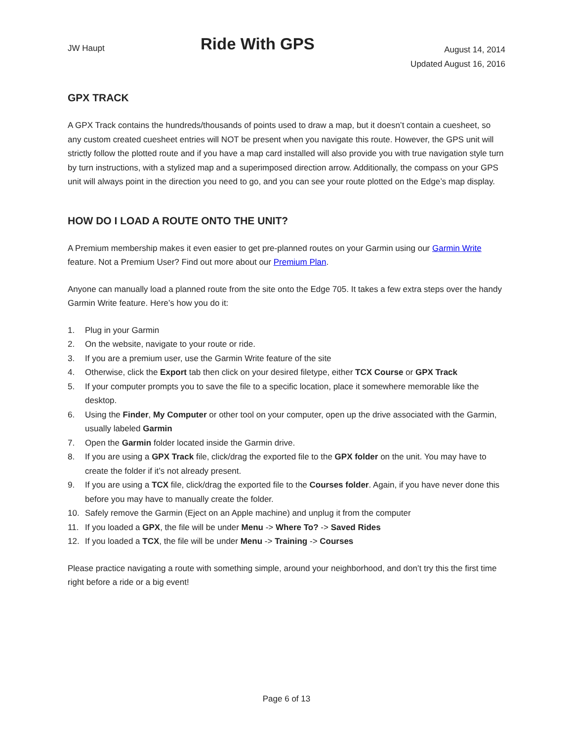JW Haupt
Ride With GPS
August 14, 2014
Updated August 16, 2016
GPX TRACK
A GPX Track contains the hundreds/thousands of points used to draw a map, but it doesn’t contain a cuesheet, so any custom created cuesheet entries will NOT be present when you navigate this route. However, the GPS unit will strictly follow the plotted route and if you have a map card installed will also provide you with true navigation style turn by turn instructions, with a stylized map and a superimposed direction arrow. Additionally, the compass on your GPS unit will always point in the direction you need to go, and you can see your route plotted on the Edge’s map display.
HOW DO I LOAD A ROUTE ONTO THE UNIT?
A Premium membership makes it even easier to get pre-planned routes on your Garmin using our Garmin Write feature. Not a Premium User? Find out more about our Premium Plan.
Anyone can manually load a planned route from the site onto the Edge 705. It takes a few extra steps over the handy Garmin Write feature. Here’s how you do it:
1. Plug in your Garmin
2. On the website, navigate to your route or ride.
3. If you are a premium user, use the Garmin Write feature of the site
4. Otherwise, click the Export tab then click on your desired filetype, either TCX Course or GPX Track
5. If your computer prompts you to save the file to a specific location, place it somewhere memorable like the desktop.
6. Using the Finder, My Computer or other tool on your computer, open up the drive associated with the Garmin, usually labeled Garmin
7. Open the Garmin folder located inside the Garmin drive.
8. If you are using a GPX Track file, click/drag the exported file to the GPX folder on the unit. You may have to create the folder if it’s not already present.
9. If you are using a TCX file, click/drag the exported file to the Courses folder. Again, if you have never done this before you may have to manually create the folder.
10. Safely remove the Garmin (Eject on an Apple machine) and unplug it from the computer
11. If you loaded a GPX, the file will be under Menu -> Where To? -> Saved Rides
12. If you loaded a TCX, the file will be under Menu -> Training -> Courses
Please practice navigating a route with something simple, around your neighborhood, and don’t try this the first time right before a ride or a big event!
Page 6 of 13